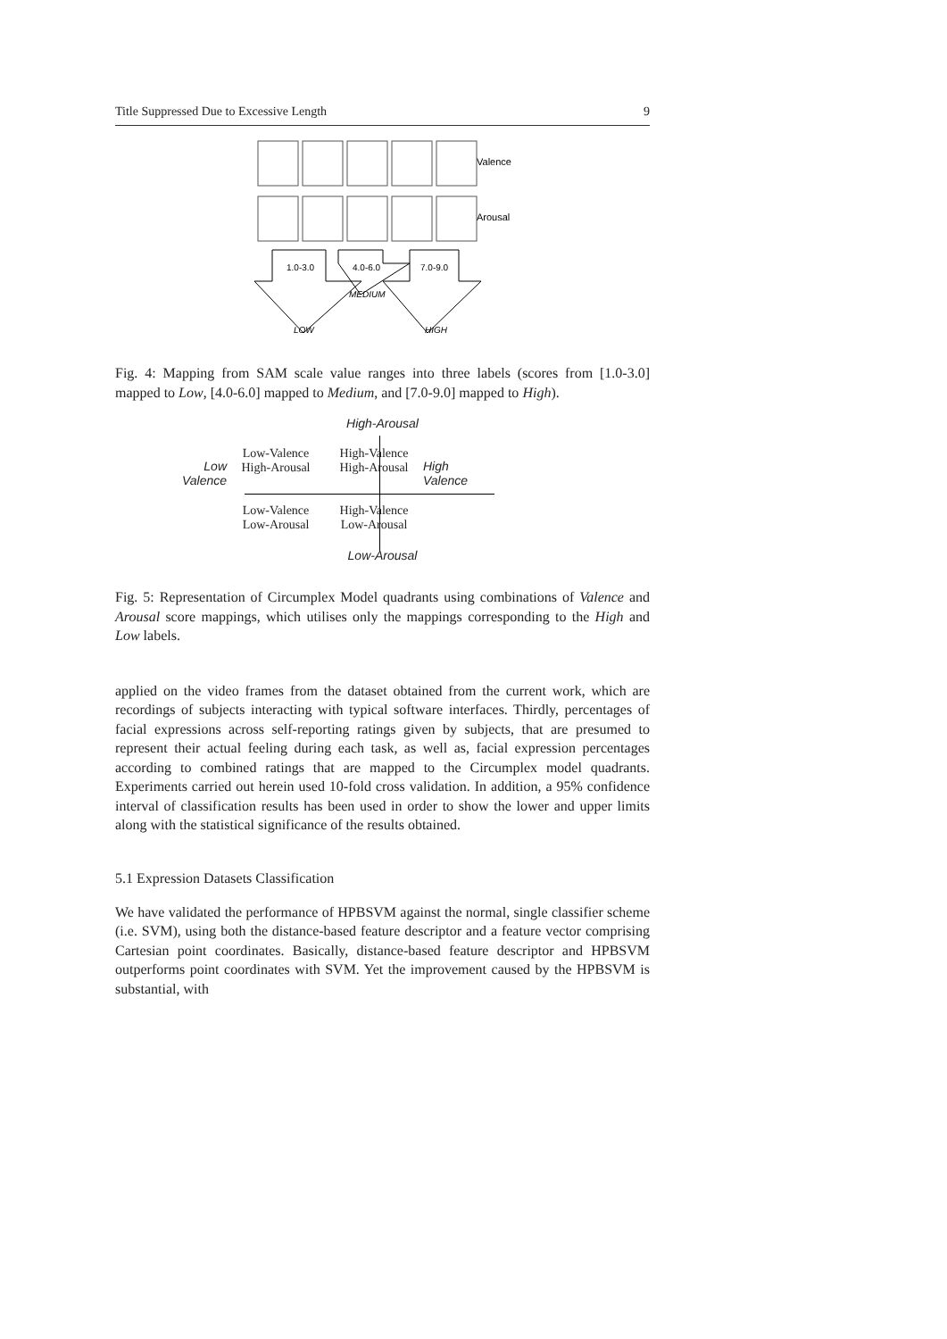Title Suppressed Due to Excessive Length 9
Valence
Arousal
1.0-3.0
4.0-6.0
7.0-9.0
MEDIUM
LOW
HIGH
Fig. 4: Mapping from SAM scale value ranges into three labels (scores from [1.0-3.0] mapped to Low, [4.0-6.0] mapped to Medium, and [7.0-9.0] mapped to High).
High-Arousal
Low
Valence
Low-Valence
High-Arousal
Low-Valence
Low-Arousal
High-Valence
High-Arousal
High-Valence
Low-Arousal
High
Valence
Low-Arousal
Fig. 5: Representation of Circumplex Model quadrants using combinations of Valence and Arousal score mappings, which utilises only the mappings corresponding to the High and Low labels.
applied on the video frames from the dataset obtained from the current work, which are recordings of subjects interacting with typical software interfaces. Thirdly, percentages of facial expressions across self-reporting ratings given by subjects, that are presumed to represent their actual feeling during each task, as well as, facial expression percentages according to combined ratings that are mapped to the Circumplex model quadrants. Experiments carried out herein used 10-fold cross validation. In addition, a 95% confidence interval of classification results has been used in order to show the lower and upper limits along with the statistical significance of the results obtained.
5.1 Expression Datasets Classification
We have validated the performance of HPBSVM against the normal, single classifier scheme (i.e. SVM), using both the distance-based feature descriptor and a feature vector comprising Cartesian point coordinates. Basically, distance-based feature descriptor and HPBSVM outperforms point coordinates with SVM. Yet the improvement caused by the HPBSVM is substantial, with